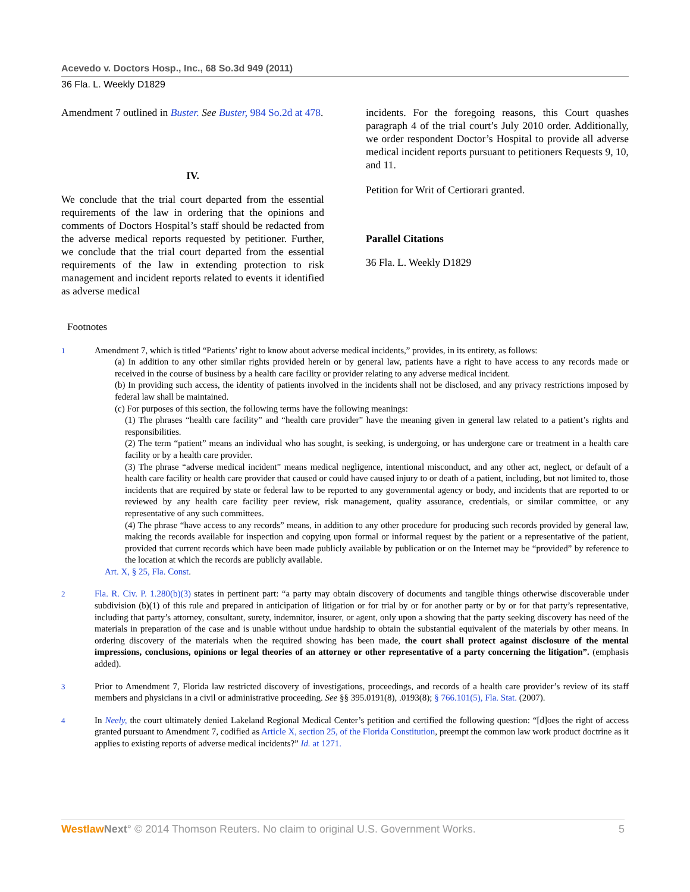Acevedo v. Doctors Hosp., Inc., 68 So.3d 949 (2011)
36 Fla. L. Weekly D1829
Amendment 7 outlined in Buster. See Buster, 984 So.2d at 478.
IV.
We conclude that the trial court departed from the essential requirements of the law in ordering that the opinions and comments of Doctors Hospital’s staff should be redacted from the adverse medical reports requested by petitioner. Further, we conclude that the trial court departed from the essential requirements of the law in extending protection to risk management and incident reports related to events it identified as adverse medical
incidents. For the foregoing reasons, this Court quashes paragraph 4 of the trial court’s July 2010 order. Additionally, we order respondent Doctor’s Hospital to provide all adverse medical incident reports pursuant to petitioners Requests 9, 10, and 11.
Petition for Writ of Certiorari granted.
Parallel Citations
36 Fla. L. Weekly D1829
Footnotes
1
Amendment 7, which is titled “Patients’ right to know about adverse medical incidents,” provides, in its entirety, as follows:
(a) In addition to any other similar rights provided herein or by general law, patients have a right to have access to any records made or received in the course of business by a health care facility or provider relating to any adverse medical incident.
(b) In providing such access, the identity of patients involved in the incidents shall not be disclosed, and any privacy restrictions imposed by federal law shall be maintained.
(c) For purposes of this section, the following terms have the following meanings:
(1) The phrases “health care facility” and “health care provider” have the meaning given in general law related to a patient’s rights and responsibilities.
(2) The term “patient” means an individual who has sought, is seeking, is undergoing, or has undergone care or treatment in a health care facility or by a health care provider.
(3) The phrase “adverse medical incident” means medical negligence, intentional misconduct, and any other act, neglect, or default of a health care facility or health care provider that caused or could have caused injury to or death of a patient, including, but not limited to, those incidents that are required by state or federal law to be reported to any governmental agency or body, and incidents that are reported to or reviewed by any health care facility peer review, risk management, quality assurance, credentials, or similar committee, or any representative of any such committees.
(4) The phrase “have access to any records” means, in addition to any other procedure for producing such records provided by general law, making the records available for inspection and copying upon formal or informal request by the patient or a representative of the patient, provided that current records which have been made publicly available by publication or on the Internet may be “provided” by reference to the location at which the records are publicly available.
Art. X, § 25, Fla. Const.
2
Fla. R. Civ. P. 1.280(b)(3) states in pertinent part: “a party may obtain discovery of documents and tangible things otherwise discoverable under subdivision (b)(1) of this rule and prepared in anticipation of litigation or for trial by or for another party or by or for that party’s representative, including that party’s attorney, consultant, surety, indemnitor, insurer, or agent, only upon a showing that the party seeking discovery has need of the materials in preparation of the case and is unable without undue hardship to obtain the substantial equivalent of the materials by other means. In ordering discovery of the materials when the required showing has been made, the court shall protect against disclosure of the mental impressions, conclusions, opinions or legal theories of an attorney or other representative of a party concerning the litigation”. (emphasis added).
3
Prior to Amendment 7, Florida law restricted discovery of investigations, proceedings, and records of a health care provider’s review of its staff members and physicians in a civil or administrative proceeding. See §§ 395.0191(8), .0193(8); § 766.101(5), Fla. Stat. (2007).
4
In Neely, the court ultimately denied Lakeland Regional Medical Center’s petition and certified the following question: “[d]oes the right of access granted pursuant to Amendment 7, codified as Article X, section 25, of the Florida Constitution, preempt the common law work product doctrine as it applies to existing reports of adverse medical incidents?” Id. at 1271.
Westlaw Next° © 2014 Thomson Reuters. No claim to original U.S. Government Works. 5